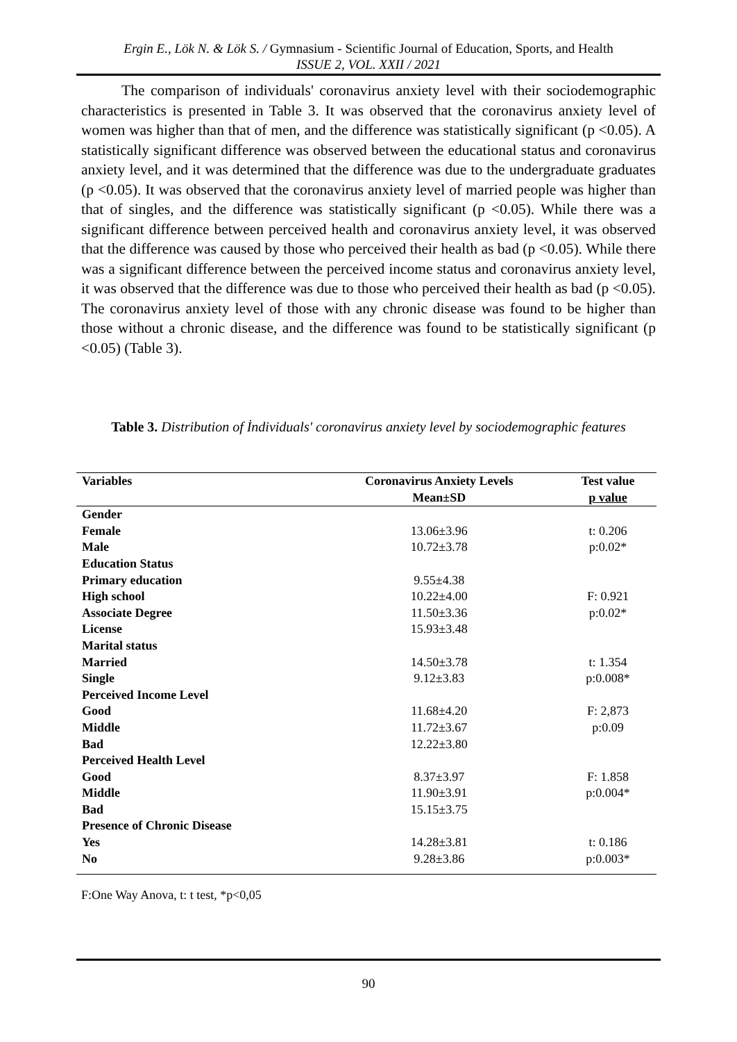Ergin E., Lök N. & Lök S. / Gymnasium - Scientific Journal of Education, Sports, and Health
ISSUE 2, VOL. XXII / 2021
The comparison of individuals' coronavirus anxiety level with their sociodemographic characteristics is presented in Table 3. It was observed that the coronavirus anxiety level of women was higher than that of men, and the difference was statistically significant (p <0.05). A statistically significant difference was observed between the educational status and coronavirus anxiety level, and it was determined that the difference was due to the undergraduate graduates (p <0.05). It was observed that the coronavirus anxiety level of married people was higher than that of singles, and the difference was statistically significant (p <0.05). While there was a significant difference between perceived health and coronavirus anxiety level, it was observed that the difference was caused by those who perceived their health as bad (p <0.05). While there was a significant difference between the perceived income status and coronavirus anxiety level, it was observed that the difference was due to those who perceived their health as bad (p <0.05). The coronavirus anxiety level of those with any chronic disease was found to be higher than those without a chronic disease, and the difference was found to be statistically significant (p <0.05) (Table 3).
Table 3. Distribution of İndividuals' coronavirus anxiety level by sociodemographic features
| Variables | Coronavirus Anxiety Levels | Test value |
| --- | --- | --- |
| | Mean±SD | p value |
| Gender | | |
| Female | 13.06±3.96 | t: 0.206 |
| Male | 10.72±3.78 | p:0.02* |
| Education Status | | |
| Primary education | 9.55±4.38 | |
| High school | 10.22±4.00 | F: 0.921 |
| Associate Degree | 11.50±3.36 | p:0.02* |
| License | 15.93±3.48 | |
| Marital status | | |
| Married | 14.50±3.78 | t: 1.354 |
| Single | 9.12±3.83 | p:0.008* |
| Perceived Income Level | | |
| Good | 11.68±4.20 | F: 2,873 |
| Middle | 11.72±3.67 | p:0.09 |
| Bad | 12.22±3.80 | |
| Perceived Health Level | | |
| Good | 8.37±3.97 | F: 1.858 |
| Middle | 11.90±3.91 | p:0.004* |
| Bad | 15.15±3.75 | |
| Presence of Chronic Disease | | |
| Yes | 14.28±3.81 | t: 0.186 |
| No | 9.28±3.86 | p:0.003* |
F:One Way Anova, t: t test, *p<0,05
90